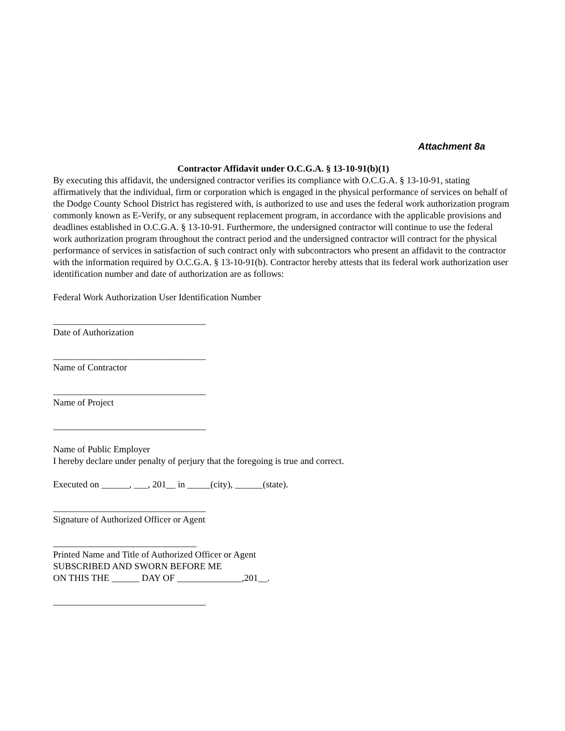Attachment 8a
Contractor Affidavit under O.C.G.A. § 13-10-91(b)(1)
By executing this affidavit, the undersigned contractor verifies its compliance with O.C.G.A. § 13-10-91, stating affirmatively that the individual, firm or corporation which is engaged in the physical performance of services on behalf of the Dodge County School District has registered with, is authorized to use and uses the federal work authorization program commonly known as E-Verify, or any subsequent replacement program, in accordance with the applicable provisions and deadlines established in O.C.G.A. § 13-10-91. Furthermore, the undersigned contractor will continue to use the federal work authorization program throughout the contract period and the undersigned contractor will contract for the physical performance of services in satisfaction of such contract only with subcontractors who present an affidavit to the contractor with the information required by O.C.G.A. § 13-10-91(b). Contractor hereby attests that its federal work authorization user identification number and date of authorization are as follows:
Federal Work Authorization User Identification Number
_________________________________
Date of Authorization
_________________________________
Name of Contractor
_________________________________
Name of Project
_________________________________
Name of Public Employer
I hereby declare under penalty of perjury that the foregoing is true and correct.
Executed on ______, ___, 201__ in _____(city), ______(state).
_________________________________
Signature of Authorized Officer or Agent
_______________________________
Printed Name and Title of Authorized Officer or Agent
SUBSCRIBED AND SWORN BEFORE ME
ON THIS THE ______ DAY OF ______________,201__.
_________________________________